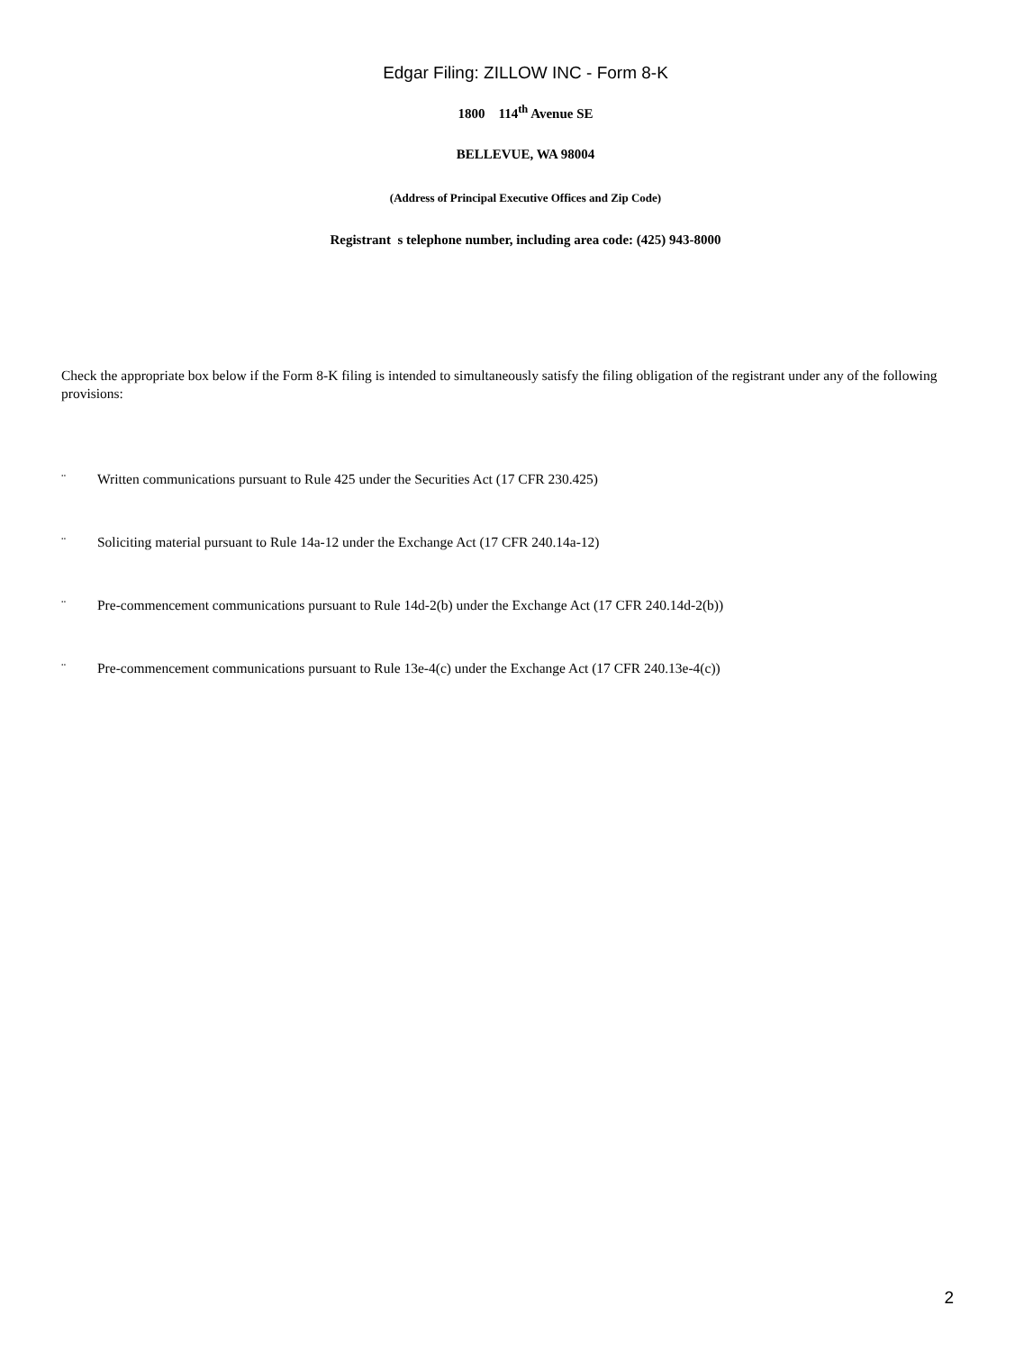Edgar Filing: ZILLOW INC - Form 8-K
1800 114<sup>th</sup> Avenue SE
BELLEVUE, WA 98004
(Address of Principal Executive Offices and Zip Code)
Registrant s telephone number, including area code: (425) 943-8000
Check the appropriate box below if the Form 8-K filing is intended to simultaneously satisfy the filing obligation of the registrant under any of the following provisions:
¨ Written communications pursuant to Rule 425 under the Securities Act (17 CFR 230.425)
¨ Soliciting material pursuant to Rule 14a-12 under the Exchange Act (17 CFR 240.14a-12)
¨ Pre-commencement communications pursuant to Rule 14d-2(b) under the Exchange Act (17 CFR 240.14d-2(b))
¨ Pre-commencement communications pursuant to Rule 13e-4(c) under the Exchange Act (17 CFR 240.13e-4(c))
2